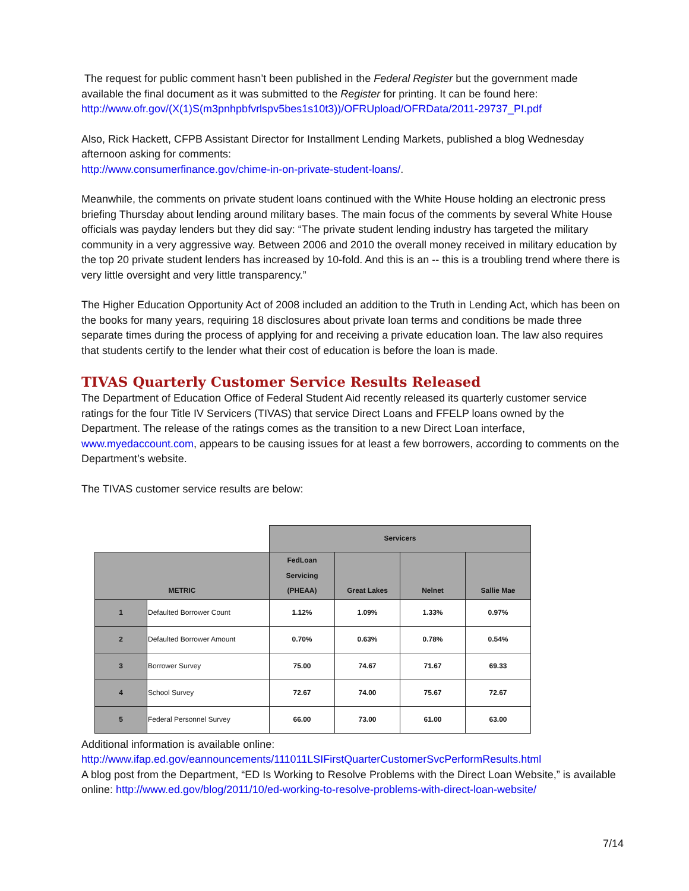The request for public comment hasn’t been published in the Federal Register but the government made available the final document as it was submitted to the Register for printing. It can be found here: http://www.ofr.gov/(X(1)S(m3pnhpbfvrlspv5bes1s10t3))/OFRUpload/OFRData/2011-29737_PI.pdf
Also, Rick Hackett, CFPB Assistant Director for Installment Lending Markets, published a blog Wednesday afternoon asking for comments:
http://www.consumerfinance.gov/chime-in-on-private-student-loans/.
Meanwhile, the comments on private student loans continued with the White House holding an electronic press briefing Thursday about lending around military bases. The main focus of the comments by several White House officials was payday lenders but they did say: “The private student lending industry has targeted the military community in a very aggressive way. Between 2006 and 2010 the overall money received in military education by the top 20 private student lenders has increased by 10-fold. And this is an -- this is a troubling trend where there is very little oversight and very little transparency.”
The Higher Education Opportunity Act of 2008 included an addition to the Truth in Lending Act, which has been on the books for many years, requiring 18 disclosures about private loan terms and conditions be made three separate times during the process of applying for and receiving a private education loan. The law also requires that students certify to the lender what their cost of education is before the loan is made.
TIVAS Quarterly Customer Service Results Released
The Department of Education Office of Federal Student Aid recently released its quarterly customer service ratings for the four Title IV Servicers (TIVAS) that service Direct Loans and FFELP loans owned by the Department. The release of the ratings comes as the transition to a new Direct Loan interface, www.myedaccount.com, appears to be causing issues for at least a few borrowers, according to comments on the Department’s website.
The TIVAS customer service results are below:
| | | Servicers | | | |
| --- | --- | --- | --- | --- | --- |
| METRIC | | FedLoan Servicing (PHEAA) | Great Lakes | Nelnet | Sallie Mae |
| 1 | Defaulted Borrower Count | 1.12% | 1.09% | 1.33% | 0.97% |
| 2 | Defaulted Borrower Amount | 0.70% | 0.63% | 0.78% | 0.54% |
| 3 | Borrower Survey | 75.00 | 74.67 | 71.67 | 69.33 |
| 4 | School Survey | 72.67 | 74.00 | 75.67 | 72.67 |
| 5 | Federal Personnel Survey | 66.00 | 73.00 | 61.00 | 63.00 |
Additional information is available online:
http://www.ifap.ed.gov/eannouncements/111011LSIFirstQuarterCustomerSvcPerformResults.html
A blog post from the Department, “ED Is Working to Resolve Problems with the Direct Loan Website,” is available online: http://www.ed.gov/blog/2011/10/ed-working-to-resolve-problems-with-direct-loan-website/
7/14